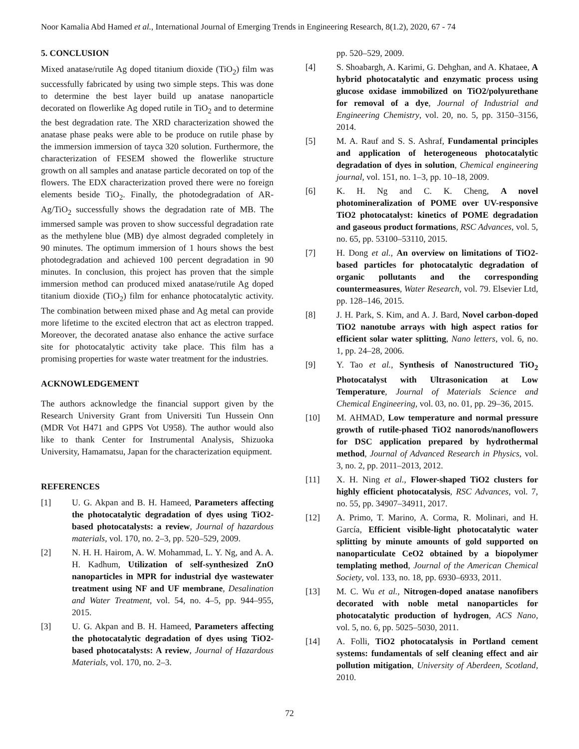Noor Kamalia Abd Hamed et al., International Journal of Emerging Trends in Engineering Research, 8(1.2), 2020, 67 - 74
5. CONCLUSION
Mixed anatase/rutile Ag doped titanium dioxide (TiO<sub>2</sub>) film was successfully fabricated by using two simple steps. This was done to determine the best layer build up anatase nanoparticle decorated on flowerlike Ag doped rutile in TiO<sub>2</sub> and to determine the best degradation rate. The XRD characterization showed the anatase phase peaks were able to be produce on rutile phase by the immersion immersion of tayca 320 solution. Furthermore, the characterization of FESEM showed the flowerlike structure growth on all samples and anatase particle decorated on top of the flowers. The EDX characterization proved there were no foreign elements beside TiO<sub>2</sub>. Finally, the photodegradation of AR-Ag/TiO<sub>2</sub> successfully shows the degradation rate of MB. The immersed sample was proven to show successful degradation rate as the methylene blue (MB) dye almost degraded completely in 90 minutes. The optimum immersion of 1 hours shows the best photodegradation and achieved 100 percent degradation in 90 minutes. In conclusion, this project has proven that the simple immersion method can produced mixed anatase/rutile Ag doped titanium dioxide (TiO<sub>2</sub>) film for enhance photocatalytic activity. The combination between mixed phase and Ag metal can provide more lifetime to the excited electron that act as electron trapped. Moreover, the decorated anatase also enhance the active surface site for photocatalytic activity take place. This film has a promising properties for waste water treatment for the industries.
ACKNOWLEDGEMENT
The authors acknowledge the financial support given by the Research University Grant from Universiti Tun Hussein Onn (MDR Vot H471 and GPPS Vot U958). The author would also like to thank Center for Instrumental Analysis, Shizuoka University, Hamamatsu, Japan for the characterization equipment.
REFERENCES
[1] U. G. Akpan and B. H. Hameed, Parameters affecting the photocatalytic degradation of dyes using TiO2-based photocatalysts: a review, Journal of hazardous materials, vol. 170, no. 2–3, pp. 520–529, 2009.
[2] N. H. H. Hairom, A. W. Mohammad, L. Y. Ng, and A. A. H. Kadhum, Utilization of self-synthesized ZnO nanoparticles in MPR for industrial dye wastewater treatment using NF and UF membrane, Desalination and Water Treatment, vol. 54, no. 4–5, pp. 944–955, 2015.
[3] U. G. Akpan and B. H. Hameed, Parameters affecting the photocatalytic degradation of dyes using TiO2-based photocatalysts: A review, Journal of Hazardous Materials, vol. 170, no. 2–3.
pp. 520–529, 2009.
[4] S. Shoabargh, A. Karimi, G. Dehghan, and A. Khataee, A hybrid photocatalytic and enzymatic process using glucose oxidase immobilized on TiO2/polyurethane for removal of a dye, Journal of Industrial and Engineering Chemistry, vol. 20, no. 5, pp. 3150–3156, 2014.
[5] M. A. Rauf and S. S. Ashraf, Fundamental principles and application of heterogeneous photocatalytic degradation of dyes in solution, Chemical engineering journal, vol. 151, no. 1–3, pp. 10–18, 2009.
[6] K. H. Ng and C. K. Cheng, A novel photomineralization of POME over UV-responsive TiO2 photocatalyst: kinetics of POME degradation and gaseous product formations, RSC Advances, vol. 5, no. 65, pp. 53100–53110, 2015.
[7] H. Dong et al., An overview on limitations of TiO2-based particles for photocatalytic degradation of organic pollutants and the corresponding countermeasures, Water Research, vol. 79. Elsevier Ltd, pp. 128–146, 2015.
[8] J. H. Park, S. Kim, and A. J. Bard, Novel carbon-doped TiO2 nanotube arrays with high aspect ratios for efficient solar water splitting, Nano letters, vol. 6, no. 1, pp. 24–28, 2006.
[9] Y. Tao et al., Synthesis of Nanostructured TiO<sub>2</sub> Photocatalyst with Ultrasonication at Low Temperature, Journal of Materials Science and Chemical Engineering, vol. 03, no. 01, pp. 29–36, 2015.
[10] M. AHMAD, Low temperature and normal pressure growth of rutile-phased TiO2 nanorods/nanoflowers for DSC application prepared by hydrothermal method, Journal of Advanced Research in Physics, vol. 3, no. 2, pp. 2011–2013, 2012.
[11] X. H. Ning et al., Flower-shaped TiO2 clusters for highly efficient photocatalysis, RSC Advances, vol. 7, no. 55, pp. 34907–34911, 2017.
[12] A. Primo, T. Marino, A. Corma, R. Molinari, and H. García, Efficient visible-light photocatalytic water splitting by minute amounts of gold supported on nanoparticulate CeO2 obtained by a biopolymer templating method, Journal of the American Chemical Society, vol. 133, no. 18, pp. 6930–6933, 2011.
[13] M. C. Wu et al., Nitrogen-doped anatase nanofibers decorated with noble metal nanoparticles for photocatalytic production of hydrogen, ACS Nano, vol. 5, no. 6, pp. 5025–5030, 2011.
[14] A. Folli, TiO2 photocatalysis in Portland cement systems: fundamentals of self cleaning effect and air pollution mitigation, University of Aberdeen, Scotland, 2010.
72